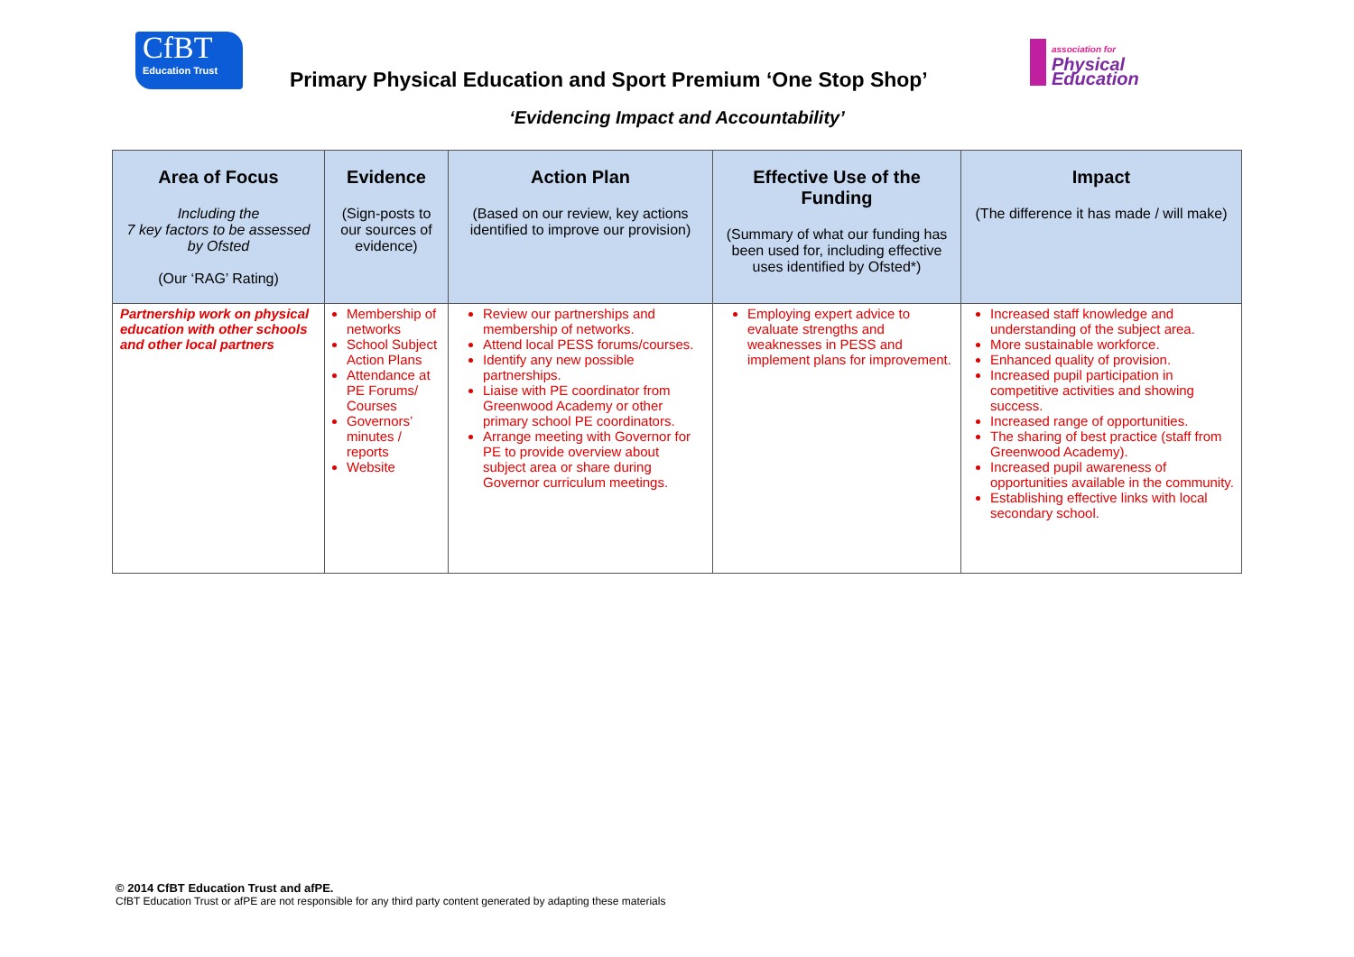CfBT
Education Trust
Primary Physical Education and Sport Premium ‘One Stop Shop’
association for
Physical
Education
‘Evidencing Impact and Accountability’
| Area of Focus Including the 7 key factors to be assessed by Ofsted (Our ‘RAG’ Rating) | Evidence (Sign-posts to our sources of evidence) | Action Plan (Based on our review, key actions identified to improve our provision) | Effective Use of the Funding (Summary of what our funding has been used for, including effective uses identified by Ofsted*) | Impact (The difference it has made / will make) |
| --- | --- | --- | --- | --- |
| Partnership work on physical education with other schools and other local partners | Membership of networks School Subject Action Plans Attendance at PE Forums/ Courses Governors’ minutes / reports Website | Review our partnerships and membership of networks. Attend local PESS forums/courses. Identify any new possible partnerships. Liaise with PE coordinator from Greenwood Academy or other primary school PE coordinators. Arrange meeting with Governor for PE to provide overview about subject area or share during Governor curriculum meetings. | Employing expert advice to evaluate strengths and weaknesses in PESS and implement plans for improvement. | Increased staff knowledge and understanding of the subject area. More sustainable workforce. Enhanced quality of provision. Increased pupil participation in competitive activities and showing success. Increased range of opportunities. The sharing of best practice (staff from Greenwood Academy). Increased pupil awareness of opportunities available in the community. Establishing effective links with local secondary school. |
© 2014 CfBT Education Trust and afPE.
CfBT Education Trust or afPE are not responsible for any third party content generated by adapting these materials